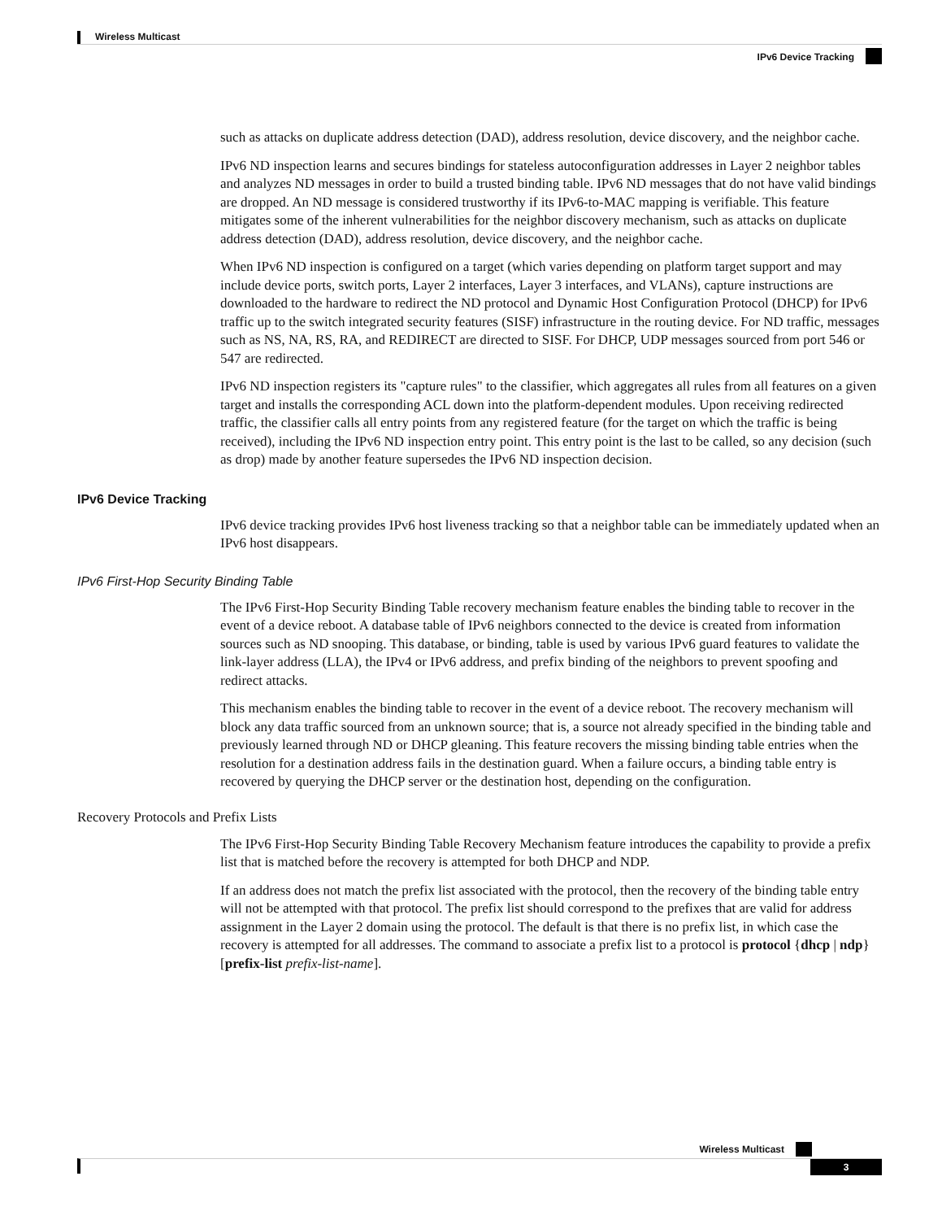Wireless Multicast
IPv6 Device Tracking
such as attacks on duplicate address detection (DAD), address resolution, device discovery, and the neighbor cache.
IPv6 ND inspection learns and secures bindings for stateless autoconfiguration addresses in Layer 2 neighbor tables and analyzes ND messages in order to build a trusted binding table. IPv6 ND messages that do not have valid bindings are dropped. An ND message is considered trustworthy if its IPv6-to-MAC mapping is verifiable. This feature mitigates some of the inherent vulnerabilities for the neighbor discovery mechanism, such as attacks on duplicate address detection (DAD), address resolution, device discovery, and the neighbor cache.
When IPv6 ND inspection is configured on a target (which varies depending on platform target support and may include device ports, switch ports, Layer 2 interfaces, Layer 3 interfaces, and VLANs), capture instructions are downloaded to the hardware to redirect the ND protocol and Dynamic Host Configuration Protocol (DHCP) for IPv6 traffic up to the switch integrated security features (SISF) infrastructure in the routing device. For ND traffic, messages such as NS, NA, RS, RA, and REDIRECT are directed to SISF. For DHCP, UDP messages sourced from port 546 or 547 are redirected.
IPv6 ND inspection registers its "capture rules" to the classifier, which aggregates all rules from all features on a given target and installs the corresponding ACL down into the platform-dependent modules. Upon receiving redirected traffic, the classifier calls all entry points from any registered feature (for the target on which the traffic is being received), including the IPv6 ND inspection entry point. This entry point is the last to be called, so any decision (such as drop) made by another feature supersedes the IPv6 ND inspection decision.
IPv6 Device Tracking
IPv6 device tracking provides IPv6 host liveness tracking so that a neighbor table can be immediately updated when an IPv6 host disappears.
IPv6 First-Hop Security Binding Table
The IPv6 First-Hop Security Binding Table recovery mechanism feature enables the binding table to recover in the event of a device reboot. A database table of IPv6 neighbors connected to the device is created from information sources such as ND snooping. This database, or binding, table is used by various IPv6 guard features to validate the link-layer address (LLA), the IPv4 or IPv6 address, and prefix binding of the neighbors to prevent spoofing and redirect attacks.
This mechanism enables the binding table to recover in the event of a device reboot. The recovery mechanism will block any data traffic sourced from an unknown source; that is, a source not already specified in the binding table and previously learned through ND or DHCP gleaning. This feature recovers the missing binding table entries when the resolution for a destination address fails in the destination guard. When a failure occurs, a binding table entry is recovered by querying the DHCP server or the destination host, depending on the configuration.
Recovery Protocols and Prefix Lists
The IPv6 First-Hop Security Binding Table Recovery Mechanism feature introduces the capability to provide a prefix list that is matched before the recovery is attempted for both DHCP and NDP.
If an address does not match the prefix list associated with the protocol, then the recovery of the binding table entry will not be attempted with that protocol. The prefix list should correspond to the prefixes that are valid for address assignment in the Layer 2 domain using the protocol. The default is that there is no prefix list, in which case the recovery is attempted for all addresses. The command to associate a prefix list to a protocol is protocol {dhcp | ndp} [prefix-list prefix-list-name].
Wireless Multicast
3